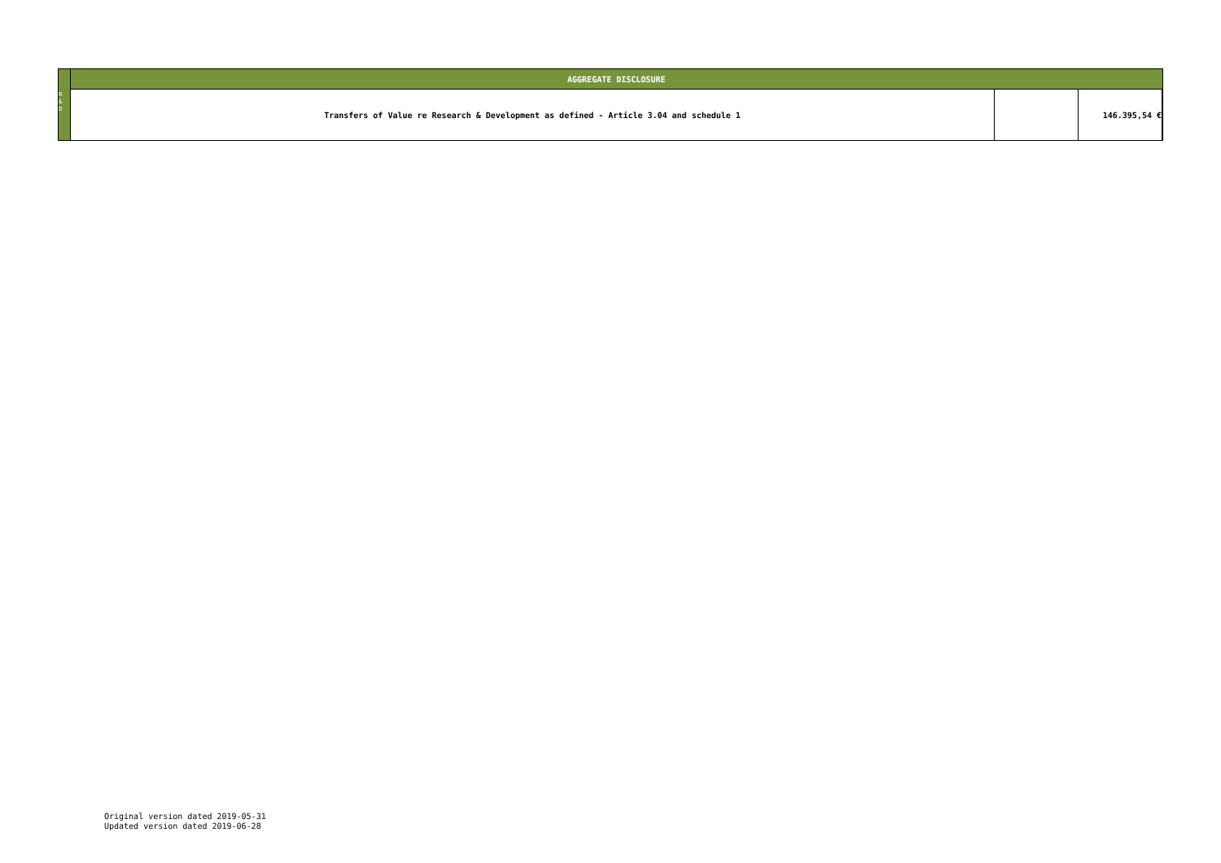| | AGGREGATE DISCLOSURE | | | |
| | | Transfers of Value re Research & Development as defined - Article 3.04 and schedule 1 | | 146.395,54 € |
R
&
D
Original version dated 2019-05-31
Updated version dated 2019-06-28